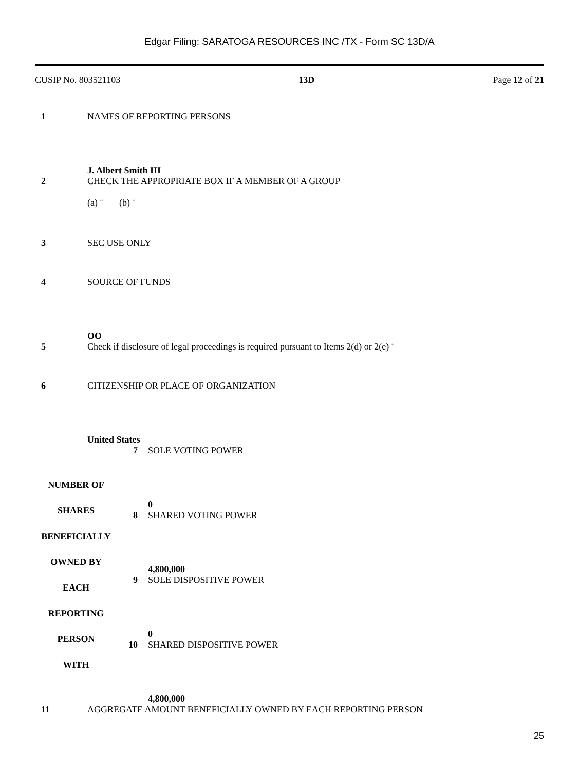Edgar Filing: SARATOGA RESOURCES INC /TX - Form SC 13D/A
CUSIP No. 803521103 13D Page 12 of 21
| 1 | NAMES OF REPORTING PERSONS J. Albert Smith III |
| 2 | CHECK THE APPROPRIATE BOX IF A MEMBER OF A GROUP (a) ¨ (b) ¨ |
| 3 | SEC USE ONLY |
| 4 | SOURCE OF FUNDS OO |
| 5 | Check if disclosure of legal proceedings is required pursuant to Items 2(d) or 2(e) ¨ |
| 6 | CITIZENSHIP OR PLACE OF ORGANIZATION United States |
| NUMBER OF SHARES BENEFICIALLY OWNED BY EACH REPORTING PERSON WITH | 7 | SOLE VOTING POWER 0 |
| | 8 | SHARED VOTING POWER 4,800,000 |
| | 9 | SOLE DISPOSITIVE POWER 0 |
| | 10 | SHARED DISPOSITIVE POWER 4,800,000 |
| 11 | AGGREGATE AMOUNT BENEFICIALLY OWNED BY EACH REPORTING PERSON |
25